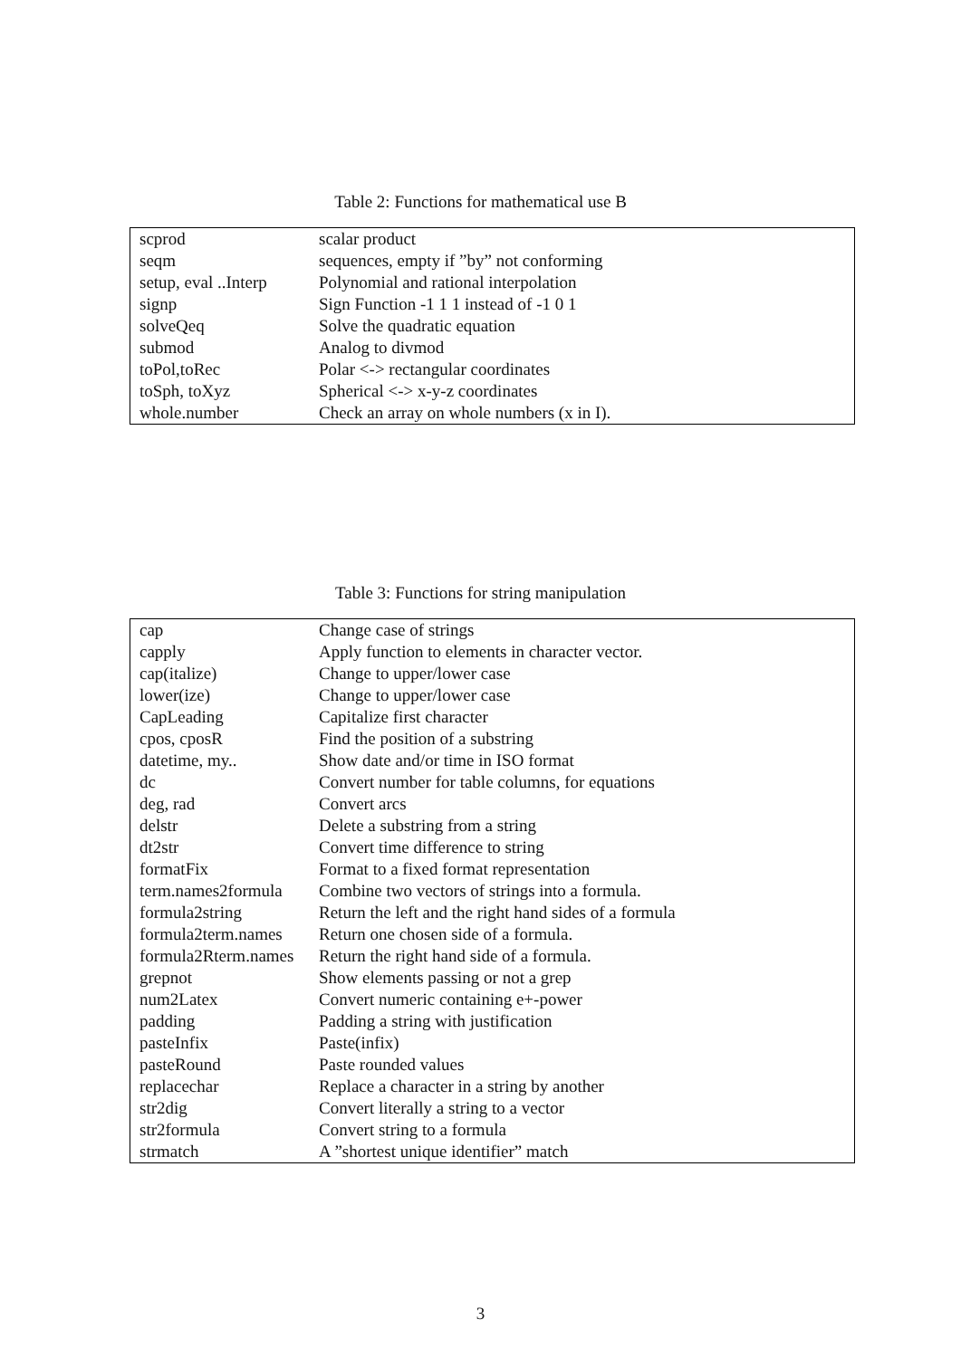Table 2: Functions for mathematical use B
| scprod | scalar product |
| seqm | sequences, empty if ”by” not conforming |
| setup, eval ..Interp | Polynomial and rational interpolation |
| signp | Sign Function -1 1 1 instead of -1 0 1 |
| solveQeq | Solve the quadratic equation |
| submod | Analog to divmod |
| toPol,toRec | Polar <-> rectangular coordinates |
| toSph, toXyz | Spherical <-> x-y-z coordinates |
| whole.number | Check an array on whole numbers (x in I). |
Table 3: Functions for string manipulation
| cap | Change case of strings |
| capply | Apply function to elements in character vector. |
| cap(italize) | Change to upper/lower case |
| lower(ize) | Change to upper/lower case |
| CapLeading | Capitalize first character |
| cpos, cposR | Find the position of a substring |
| datetime, my.. | Show date and/or time in ISO format |
| dc | Convert number for table columns, for equations |
| deg, rad | Convert arcs |
| delstr | Delete a substring from a string |
| dt2str | Convert time difference to string |
| formatFix | Format to a fixed format representation |
| term.names2formula | Combine two vectors of strings into a formula. |
| formula2string | Return the left and the right hand sides of a formula |
| formula2term.names | Return one chosen side of a formula. |
| formula2Rterm.names | Return the right hand side of a formula. |
| grepnot | Show elements passing or not a grep |
| num2Latex | Convert numeric containing e+-power |
| padding | Padding a string with justification |
| pasteInfix | Paste(infix) |
| pasteRound | Paste rounded values |
| replacechar | Replace a character in a string by another |
| str2dig | Convert literally a string to a vector |
| str2formula | Convert string to a formula |
| strmatch | A ”shortest unique identifier” match |
3